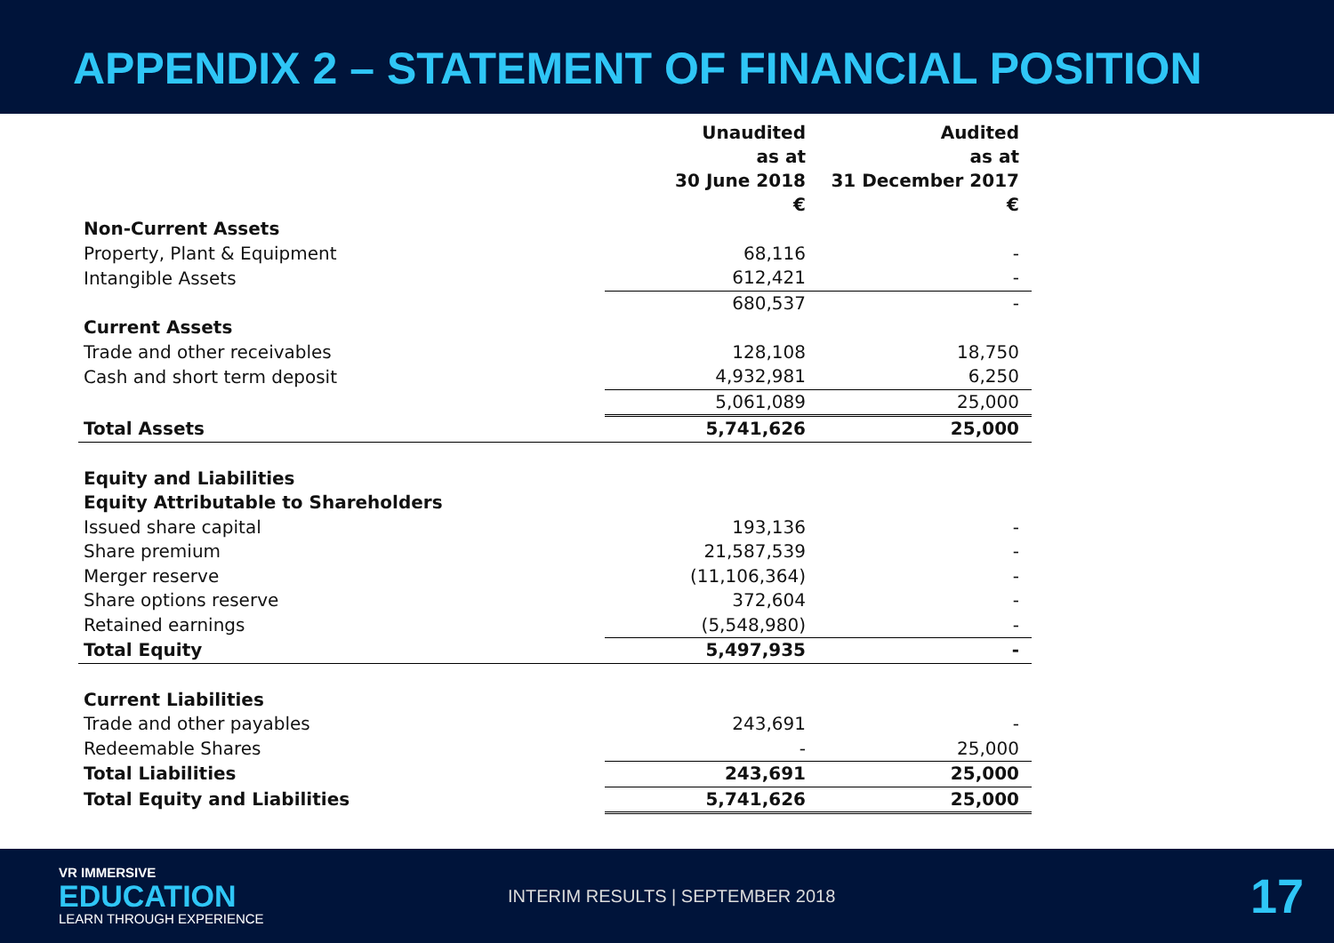APPENDIX 2 – STATEMENT OF FINANCIAL POSITION
| | Unaudited as at 30 June 2018 € | Audited as at 31 December 2017 € |
| Non-Current Assets | | |
| Property, Plant & Equipment | 68,116 | - |
| Intangible Assets | 612,421 | - |
| | 680,537 | - |
| Current Assets | | |
| Trade and other receivables | 128,108 | 18,750 |
| Cash and short term deposit | 4,932,981 | 6,250 |
| | 5,061,089 | 25,000 |
| Total Assets | 5,741,626 | 25,000 |
| Equity and Liabilities | | |
| Equity Attributable to Shareholders | | |
| Issued share capital | 193,136 | - |
| Share premium | 21,587,539 | - |
| Merger reserve | (11,106,364) | - |
| Share options reserve | 372,604 | - |
| Retained earnings | (5,548,980) | - |
| Total Equity | 5,497,935 | - |
| Current Liabilities | | |
| Trade and other payables | 243,691 | - |
| Redeemable Shares | - | 25,000 |
| Total Liabilities | 243,691 | 25,000 |
| Total Equity and Liabilities | 5,741,626 | 25,000 |
VR IMMERSIVE
EDUCATION
LEARN THROUGH EXPERIENCE
INTERIM RESULTS | SEPTEMBER 2018
17